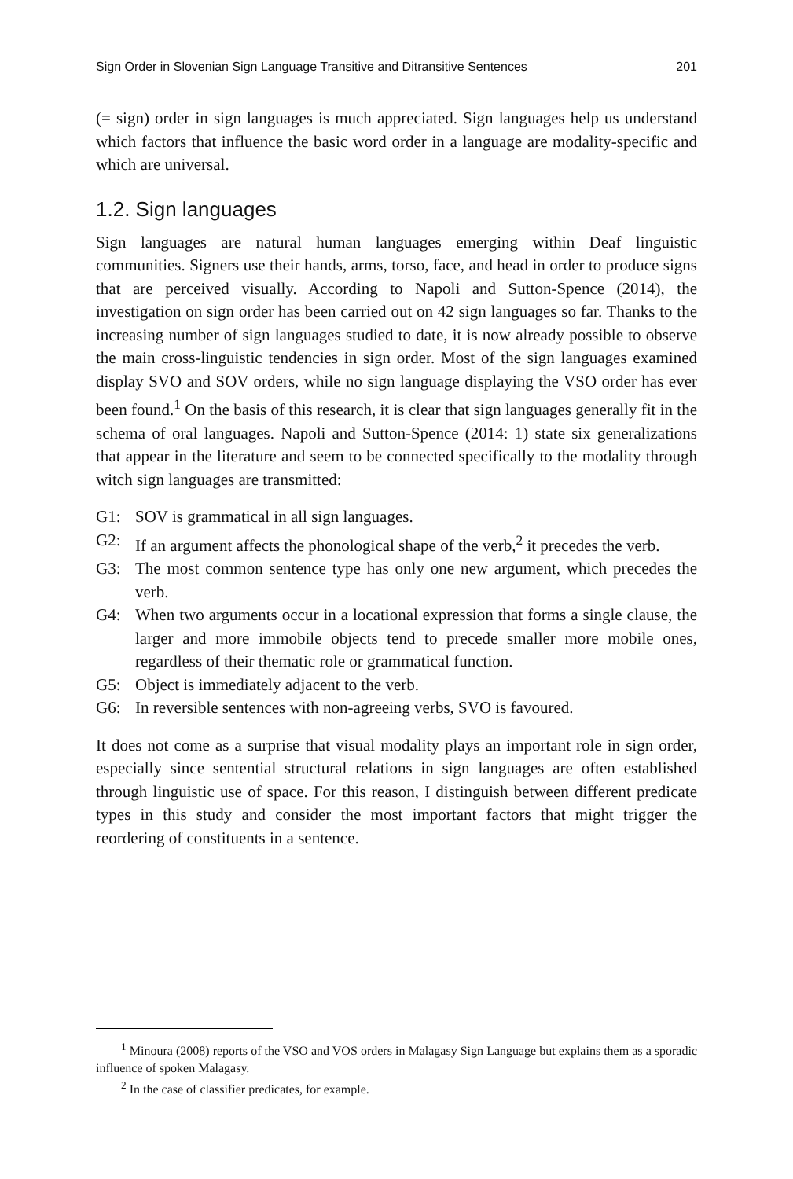Sign Order in Slovenian Sign Language Transitive and Ditransitive Sentences 201
(= sign) order in sign languages is much appreciated. Sign languages help us understand which factors that influence the basic word order in a language are modality-specific and which are universal.
1.2. Sign languages
Sign languages are natural human languages emerging within Deaf linguistic communities. Signers use their hands, arms, torso, face, and head in order to produce signs that are perceived visually. According to Napoli and Sutton-Spence (2014), the investigation on sign order has been carried out on 42 sign languages so far. Thanks to the increasing number of sign languages studied to date, it is now already possible to observe the main cross-linguistic tendencies in sign order. Most of the sign languages examined display SVO and SOV orders, while no sign language displaying the VSO order has ever been found.<sup>1</sup> On the basis of this research, it is clear that sign languages generally fit in the schema of oral languages. Napoli and Sutton-Spence (2014: 1) state six generalizations that appear in the literature and seem to be connected specifically to the modality through witch sign languages are transmitted:
G1: SOV is grammatical in all sign languages.
G2: If an argument affects the phonological shape of the verb,<sup>2</sup> it precedes the verb.
G3: The most common sentence type has only one new argument, which precedes the verb.
G4: When two arguments occur in a locational expression that forms a single clause, the larger and more immobile objects tend to precede smaller more mobile ones, regardless of their thematic role or grammatical function.
G5: Object is immediately adjacent to the verb.
G6: In reversible sentences with non-agreeing verbs, SVO is favoured.
It does not come as a surprise that visual modality plays an important role in sign order, especially since sentential structural relations in sign languages are often established through linguistic use of space. For this reason, I distinguish between different predicate types in this study and consider the most important factors that might trigger the reordering of constituents in a sentence.
<sup>1</sup> Minoura (2008) reports of the VSO and VOS orders in Malagasy Sign Language but explains them as a sporadic influence of spoken Malagasy.
<sup>2</sup> In the case of classifier predicates, for example.